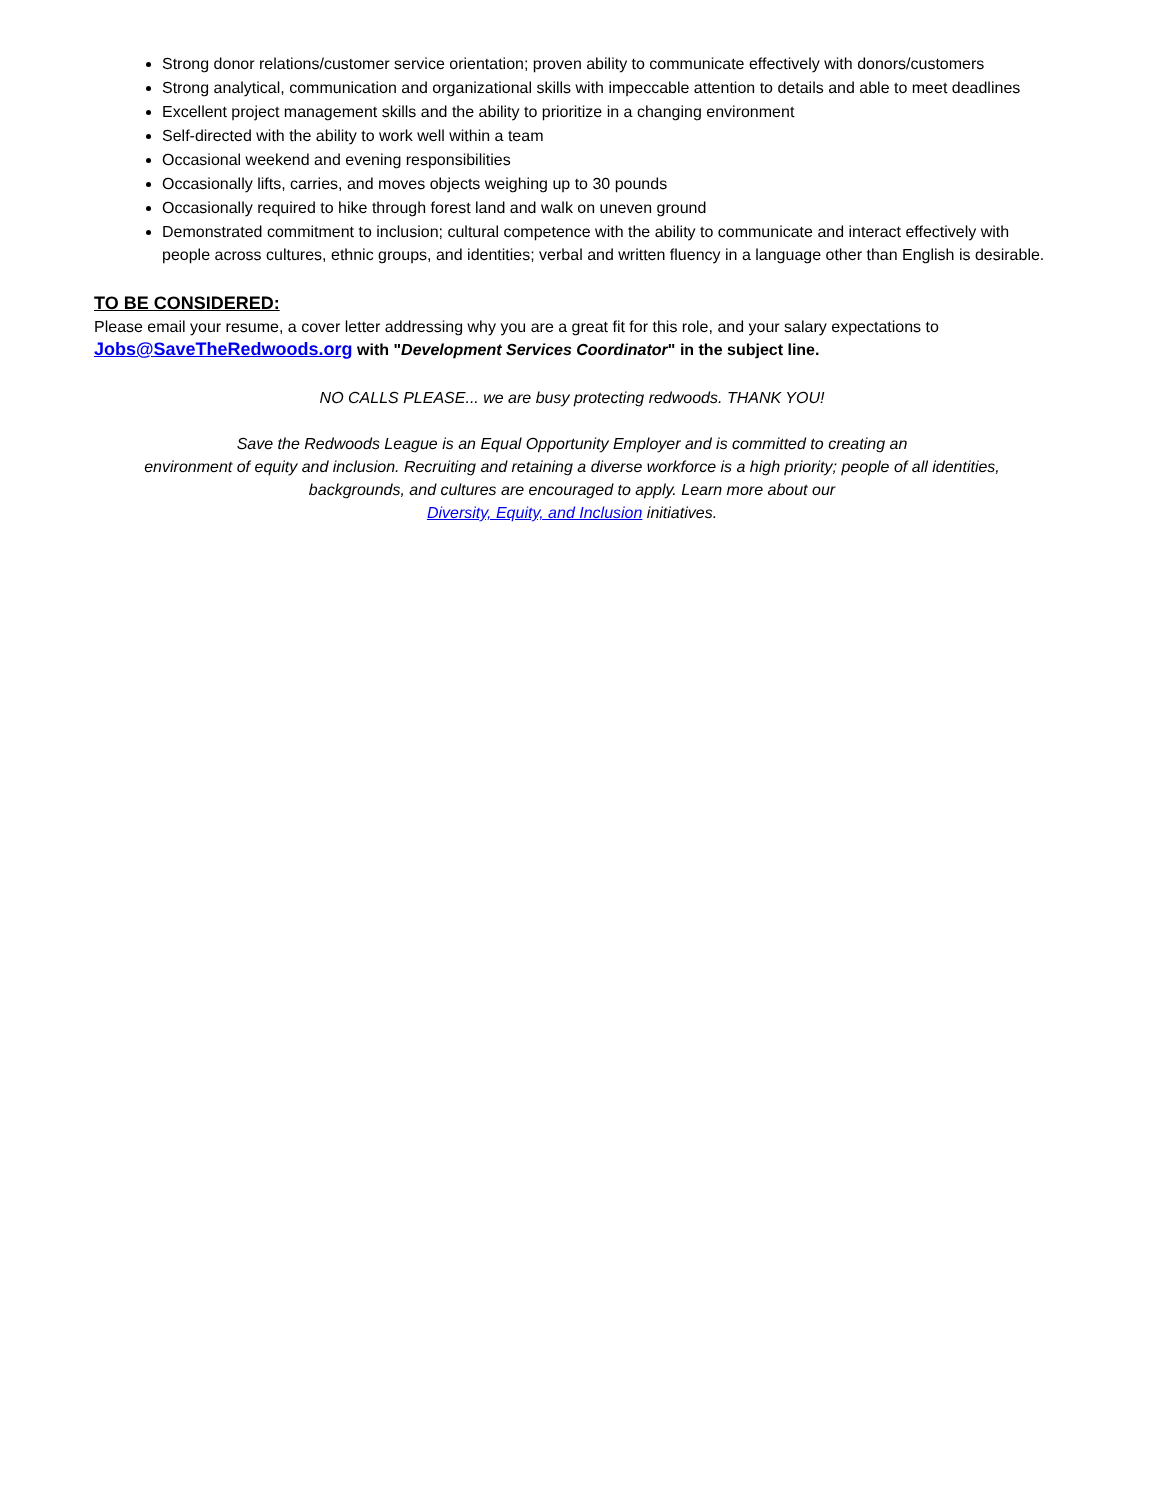Strong donor relations/customer service orientation; proven ability to communicate effectively with donors/customers
Strong analytical, communication and organizational skills with impeccable attention to details and able to meet deadlines
Excellent project management skills and the ability to prioritize in a changing environment
Self-directed with the ability to work well within a team
Occasional weekend and evening responsibilities
Occasionally lifts, carries, and moves objects weighing up to 30 pounds
Occasionally required to hike through forest land and walk on uneven ground
Demonstrated commitment to inclusion; cultural competence with the ability to communicate and interact effectively with people across cultures, ethnic groups, and identities; verbal and written fluency in a language other than English is desirable.
TO BE CONSIDERED:
Please email your resume, a cover letter addressing why you are a great fit for this role, and your salary expectations to Jobs@SaveTheRedwoods.org with "Development Services Coordinator" in the subject line.
NO CALLS PLEASE... we are busy protecting redwoods. THANK YOU!
Save the Redwoods League is an Equal Opportunity Employer and is committed to creating an
environment of equity and inclusion. Recruiting and retaining a diverse workforce is a high priority; people of all identities, backgrounds, and cultures are encouraged to apply. Learn more about our
Diversity, Equity, and Inclusion initiatives.